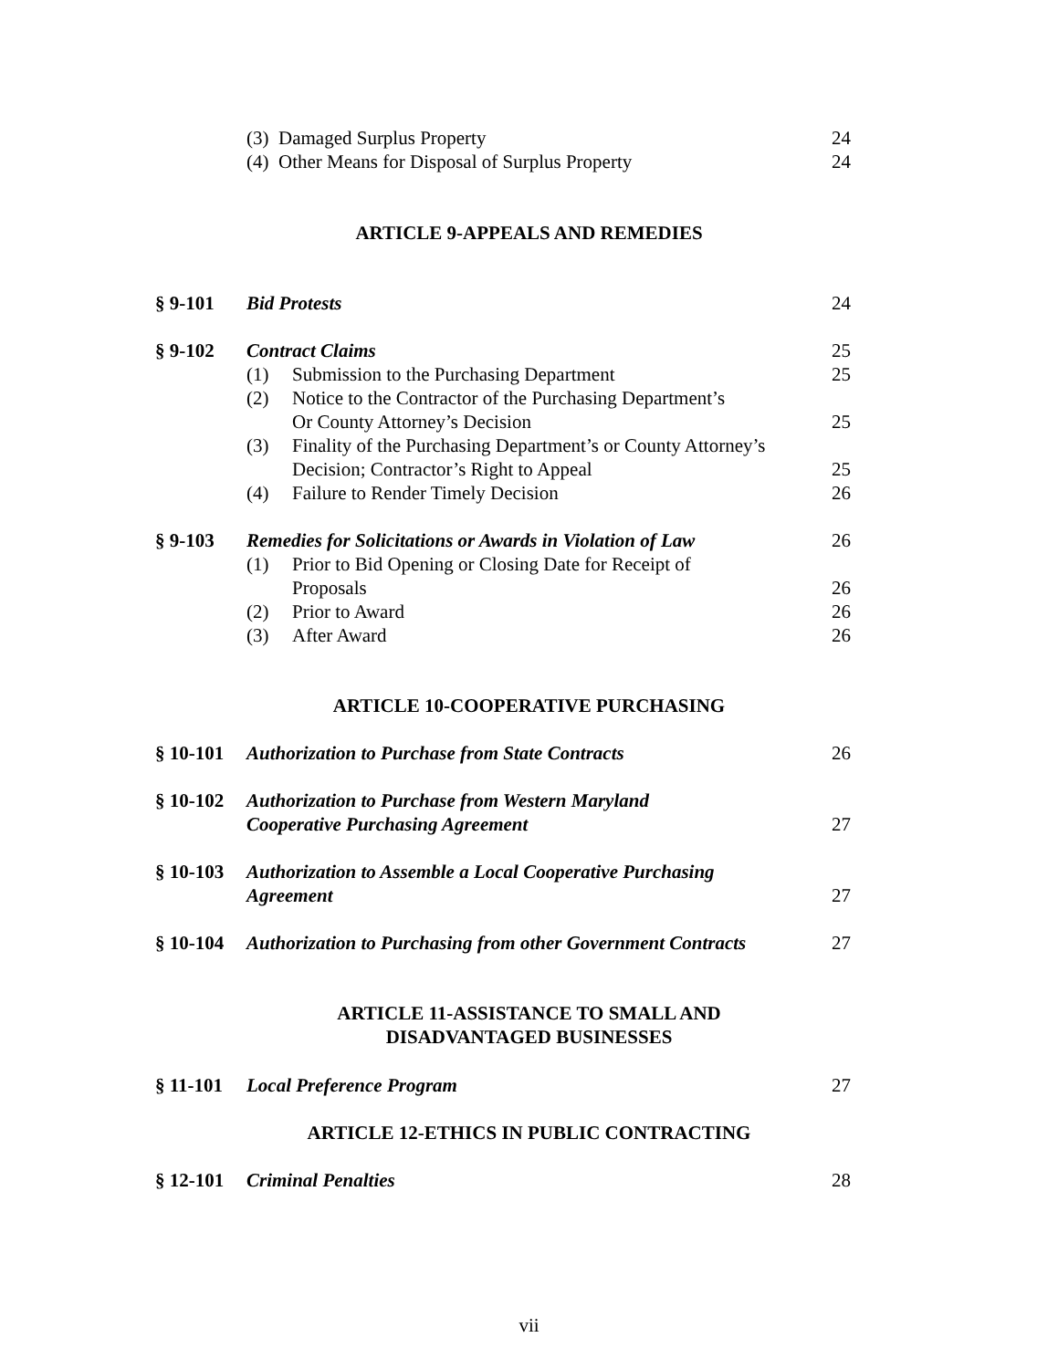(3) Damaged Surplus Property 24
(4) Other Means for Disposal of Surplus Property 24
ARTICLE 9-APPEALS AND REMEDIES
§ 9-101 Bid Protests 24
§ 9-102 Contract Claims 25
(1) Submission to the Purchasing Department 25
(2) Notice to the Contractor of the Purchasing Department’s
Or County Attorney’s Decision 25
(3) Finality of the Purchasing Department’s or County Attorney’s
Decision; Contractor’s Right to Appeal 25
(4) Failure to Render Timely Decision 26
§ 9-103 Remedies for Solicitations or Awards in Violation of Law 26
(1) Prior to Bid Opening or Closing Date for Receipt of
Proposals 26
(2) Prior to Award 26
(3) After Award 26
ARTICLE 10-COOPERATIVE PURCHASING
§ 10-101 Authorization to Purchase from State Contracts 26
§ 10-102 Authorization to Purchase from Western Maryland
Cooperative Purchasing Agreement 27
§ 10-103 Authorization to Assemble a Local Cooperative Purchasing
Agreement 27
§ 10-104 Authorization to Purchasing from other Government Contracts 27
ARTICLE 11-ASSISTANCE TO SMALL AND
DISADVANTAGED BUSINESSES
§ 11-101 Local Preference Program 27
ARTICLE 12-ETHICS IN PUBLIC CONTRACTING
§ 12-101 Criminal Penalties 28
vii